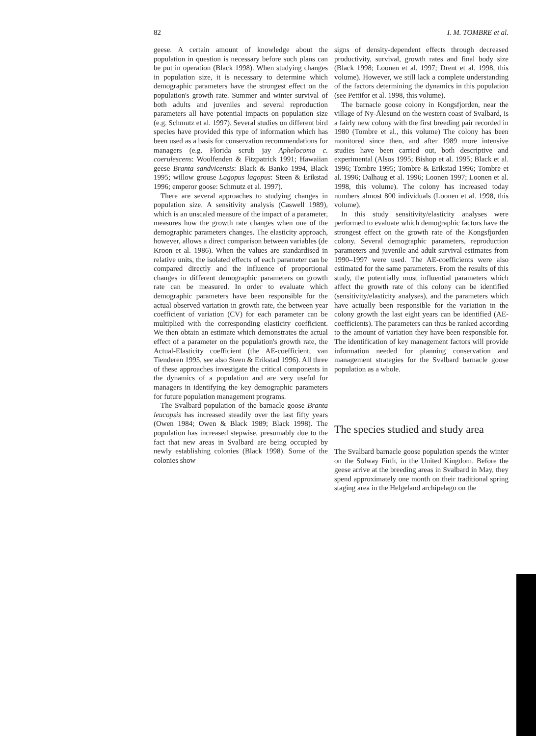82 I. M. TOMBRE et al.
geese. A certain amount of knowledge about the population in question is necessary before such plans can be put in operation (Black 1998). When studying changes in population size, it is necessary to determine which demographic parameters have the strongest effect on the population's growth rate. Summer and winter survival of both adults and juveniles and several reproduction parameters all have potential impacts on population size (e.g. Schmutz et al. 1997). Several studies on different bird species have provided this type of information which has been used as a basis for conservation recommendations for managers (e.g. Florida scrub jay Aphelocoma c. coerulescens: Woolfenden & Fitzpatrick 1991; Hawaiian geese Branta sandvicensis: Black & Banko 1994, Black 1995; willow grouse Lagopus lagopus: Steen & Erikstad 1996; emperor goose: Schmutz et al. 1997).
There are several approaches to studying changes in population size. A sensitivity analysis (Caswell 1989), which is an unscaled measure of the impact of a parameter, measures how the growth rate changes when one of the demographic parameters changes. The elasticity approach, however, allows a direct comparison between variables (de Kroon et al. 1986). When the values are standardised in relative units, the isolated effects of each parameter can be compared directly and the influence of proportional changes in different demographic parameters on growth rate can be measured. In order to evaluate which demographic parameters have been responsible for the actual observed variation in growth rate, the between year coefficient of variation (CV) for each parameter can be multiplied with the corresponding elasticity coefficient. We then obtain an estimate which demonstrates the actual effect of a parameter on the population's growth rate, the Actual-Elasticity coefficient (the AE-coefficient, van Tienderen 1995, see also Steen & Erikstad 1996). All three of these approaches investigate the critical components in the dynamics of a population and are very useful for managers in identifying the key demographic parameters for future population management programs.
The Svalbard population of the barnacle goose Branta leucopsis has increased steadily over the last fifty years (Owen 1984; Owen & Black 1989; Black 1998). The population has increased stepwise, presumably due to the fact that new areas in Svalbard are being occupied by newly establishing colonies (Black 1998). Some of the colonies show
signs of density-dependent effects through decreased productivity, survival, growth rates and final body size (Black 1998; Loonen et al. 1997; Drent et al. 1998, this volume). However, we still lack a complete understanding of the factors determining the dynamics in this population (see Pettifor et al. 1998, this volume).
The barnacle goose colony in Kongsfjorden, near the village of Ny-Ålesund on the western coast of Svalbard, is a fairly new colony with the first breeding pair recorded in 1980 (Tombre et al., this volume) The colony has been monitored since then, and after 1989 more intensive studies have been carried out, both descriptive and experimental (Alsos 1995; Bishop et al. 1995; Black et al. 1996; Tombre 1995; Tombre & Erikstad 1996; Tombre et al. 1996; Dalhaug et al. 1996; Loonen 1997; Loonen et al. 1998, this volume). The colony has increased today numbers almost 800 individuals (Loonen et al. 1998, this volume).
In this study sensitivity/elasticity analyses were performed to evaluate which demographic factors have the strongest effect on the growth rate of the Kongsfjorden colony. Several demographic parameters, reproduction parameters and juvenile and adult survival estimates from 1990–1997 were used. The AE-coefficients were also estimated for the same parameters. From the results of this study, the potentially most influential parameters which affect the growth rate of this colony can be identified (sensitivity/elasticity analyses), and the parameters which have actually been responsible for the variation in the colony growth the last eight years can be identified (AE-coefficients). The parameters can thus be ranked according to the amount of variation they have been responsible for. The identification of key management factors will provide information needed for planning conservation and management strategies for the Svalbard barnacle goose population as a whole.
The species studied and study area
The Svalbard barnacle goose population spends the winter on the Solway Firth, in the United Kingdom. Before the geese arrive at the breeding areas in Svalbard in May, they spend approximately one month on their traditional spring staging area in the Helgeland archipelago on the